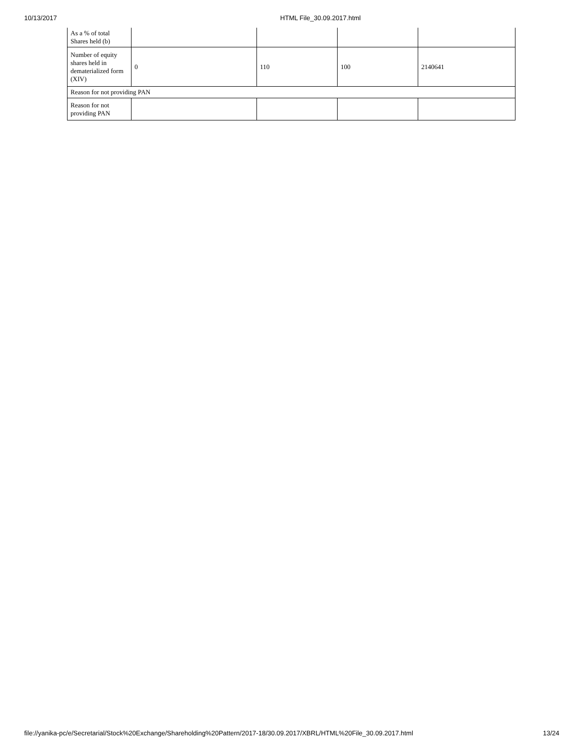10/13/2017 HTML File_30.09.2017.html
| As a % of total Shares held (b) | | | | |
| Number of equity shares held in dematerialized form (XIV) | 0 | 110 | 100 | 2140641 |
| Reason for not providing PAN | | | | |
| Reason for not providing PAN | | | | |
file://yanika-pc/e/Secretarial/Stock%20Exchange/Shareholding%20Pattern/2017-18/30.09.2017/XBRL/HTML%20File_30.09.2017.html 13/24